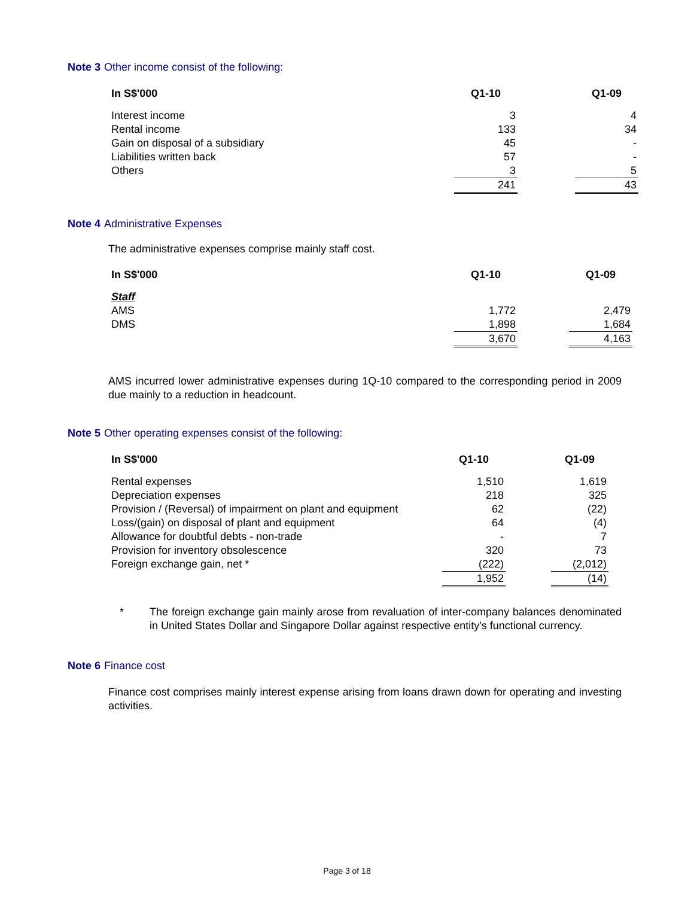Note 3 Other income consist of the following:
| In S$'000 | Q1-10 | | Q1-09 |
| --- | --- | --- | --- |
| Interest income | 3 | | 4 |
| Rental income | 133 | | 34 |
| Gain on disposal of a subsidiary | 45 | | - |
| Liabilities written back | 57 | | - |
| Others | 3 | | 5 |
| | 241 | | 43 |
Note 4 Administrative Expenses
The administrative expenses comprise mainly staff cost.
| In S$'000 | Q1-10 | | Q1-09 |
| --- | --- | --- | --- |
| Staff | | | |
| AMS | 1,772 | | 2,479 |
| DMS | 1,898 | | 1,684 |
| | 3,670 | | 4,163 |
AMS incurred lower administrative expenses during 1Q-10 compared to the corresponding period in 2009 due mainly to a reduction in headcount.
Note 5 Other operating expenses consist of the following:
| In S$'000 | Q1-10 | | Q1-09 |
| --- | --- | --- | --- |
| Rental expenses | 1,510 | | 1,619 |
| Depreciation expenses | 218 | | 325 |
| Provision / (Reversal) of impairment on plant and equipment | 62 | | (22) |
| Loss/(gain) on disposal of plant and equipment | 64 | | (4) |
| Allowance for doubtful debts - non-trade | - | | 7 |
| Provision for inventory obsolescence | 320 | | 73 |
| Foreign exchange gain, net * | (222) | | (2,012) |
| | 1,952 | | (14) |
* The foreign exchange gain mainly arose from revaluation of inter-company balances denominated in United States Dollar and Singapore Dollar against respective entity's functional currency.
Note 6 Finance cost
Finance cost comprises mainly interest expense arising from loans drawn down for operating and investing activities.
Page 3 of 18